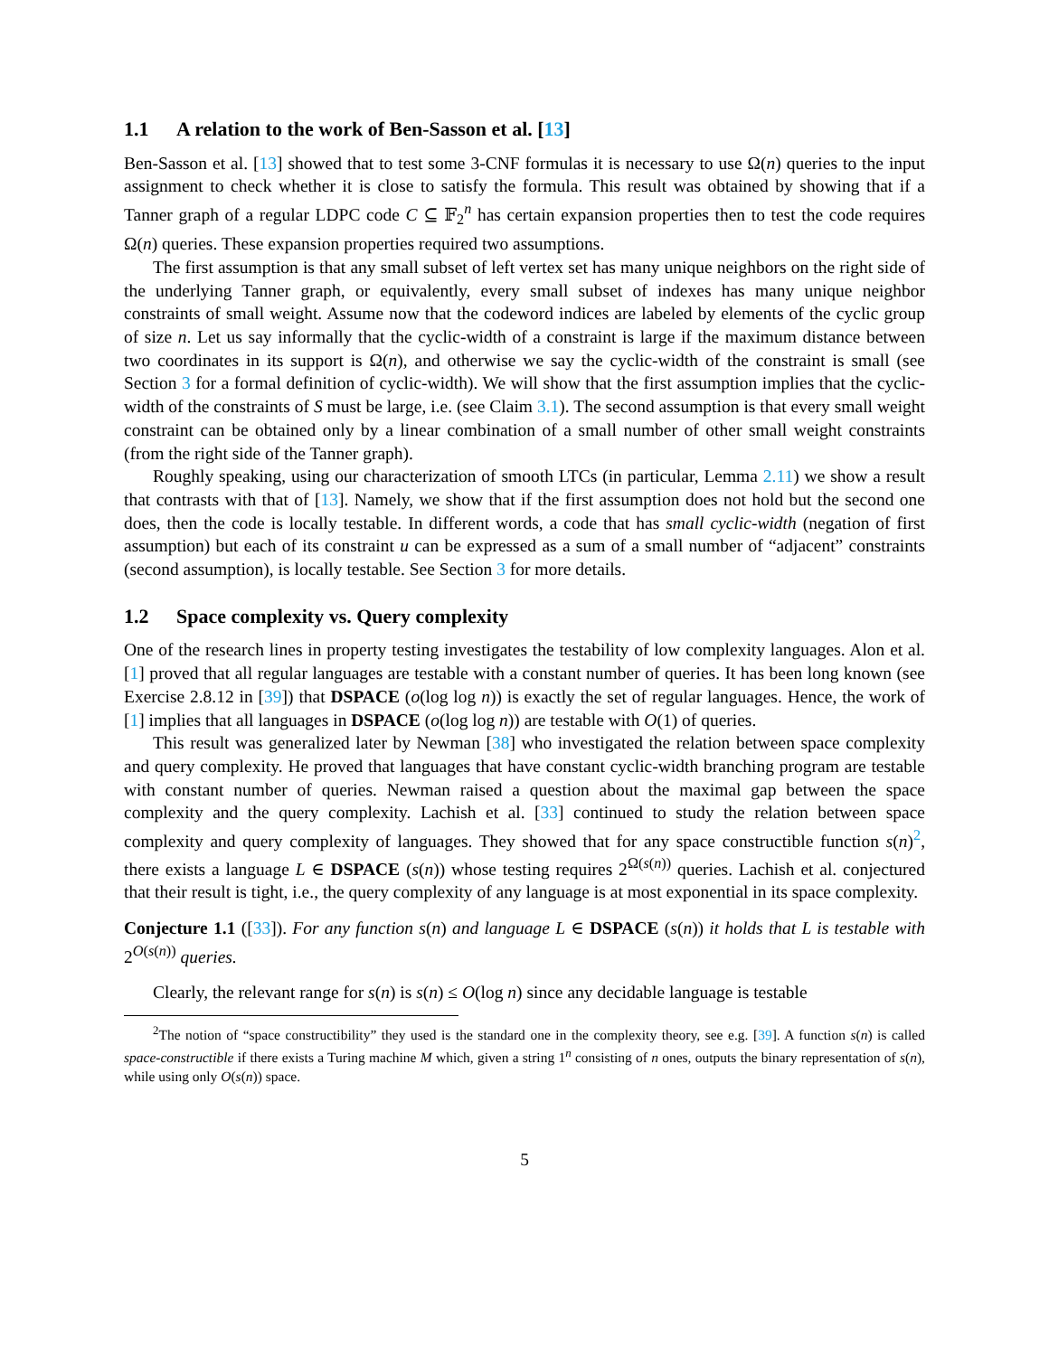1.1 A relation to the work of Ben-Sasson et al. [13]
Ben-Sasson et al. [13] showed that to test some 3-CNF formulas it is necessary to use Ω(n) queries to the input assignment to check whether it is close to satisfy the formula. This result was obtained by showing that if a Tanner graph of a regular LDPC code C ⊆ 𝔽<sub>2</sub><sup>n</sup> has certain expansion properties then to test the code requires Ω(n) queries. These expansion properties required two assumptions.
The first assumption is that any small subset of left vertex set has many unique neighbors on the right side of the underlying Tanner graph, or equivalently, every small subset of indexes has many unique neighbor constraints of small weight. Assume now that the codeword indices are labeled by elements of the cyclic group of size n. Let us say informally that the cyclic-width of a constraint is large if the maximum distance between two coordinates in its support is Ω(n), and otherwise we say the cyclic-width of the constraint is small (see Section 3 for a formal definition of cyclic-width). We will show that the first assumption implies that the cyclic-width of the constraints of S must be large, i.e. (see Claim 3.1). The second assumption is that every small weight constraint can be obtained only by a linear combination of a small number of other small weight constraints (from the right side of the Tanner graph).
Roughly speaking, using our characterization of smooth LTCs (in particular, Lemma 2.11) we show a result that contrasts with that of [13]. Namely, we show that if the first assumption does not hold but the second one does, then the code is locally testable. In different words, a code that has small cyclic-width (negation of first assumption) but each of its constraint u can be expressed as a sum of a small number of “adjacent” constraints (second assumption), is locally testable. See Section 3 for more details.
1.2 Space complexity vs. Query complexity
One of the research lines in property testing investigates the testability of low complexity languages. Alon et al. [1] proved that all regular languages are testable with a constant number of queries. It has been long known (see Exercise 2.8.12 in [39]) that DSPACE (o(log log n)) is exactly the set of regular languages. Hence, the work of [1] implies that all languages in DSPACE (o(log log n)) are testable with O(1) of queries.
This result was generalized later by Newman [38] who investigated the relation between space complexity and query complexity. He proved that languages that have constant cyclic-width branching program are testable with constant number of queries. Newman raised a question about the maximal gap between the space complexity and the query complexity. Lachish et al. [33] continued to study the relation between space complexity and query complexity of languages. They showed that for any space constructible function s(n)<sup>2</sup>, there exists a language L ∈ DSPACE (s(n)) whose testing requires 2<sup>Ω(s(n))</sup> queries. Lachish et al. conjectured that their result is tight, i.e., the query complexity of any language is at most exponential in its space complexity.
Conjecture 1.1 ([33]). For any function s(n) and language L ∈ DSPACE (s(n)) it holds that L is testable with 2<sup>O(s(n))</sup> queries.
Clearly, the relevant range for s(n) is s(n) ≤ O(log n) since any decidable language is testable
<sup>2</sup> The notion of “space constructibility” they used is the standard one in the complexity theory, see e.g. [39]. A function s(n) is called space-constructible if there exists a Turing machine M which, given a string 1<sup>n</sup> consisting of n ones, outputs the binary representation of s(n), while using only O(s(n)) space.
5